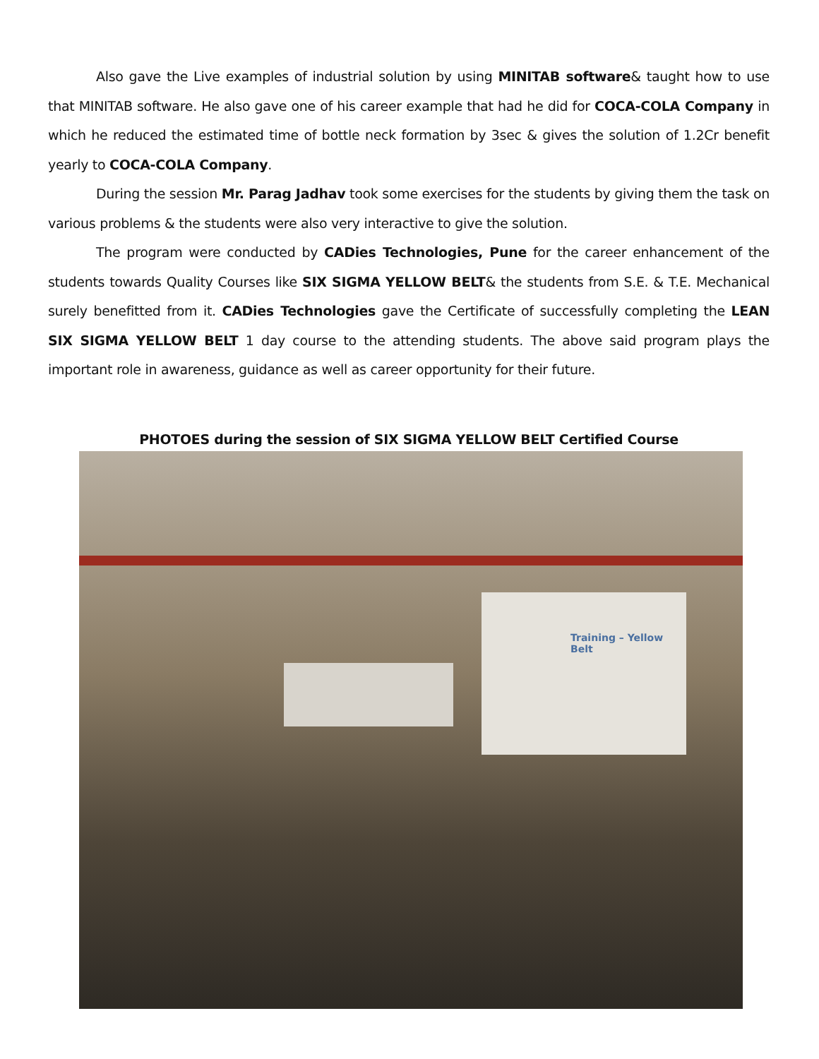Also gave the Live examples of industrial solution by using MINITAB software& taught how to use that MINITAB software. He also gave one of his career example that had he did for COCA-COLA Company in which he reduced the estimated time of bottle neck formation by 3sec & gives the solution of 1.2Cr benefit yearly to COCA-COLA Company.
During the session Mr. Parag Jadhav took some exercises for the students by giving them the task on various problems & the students were also very interactive to give the solution.
The program were conducted by CADies Technologies, Pune for the career enhancement of the students towards Quality Courses like SIX SIGMA YELLOW BELT& the students from S.E. & T.E. Mechanical surely benefitted from it. CADies Technologies gave the Certificate of successfully completing the LEAN SIX SIGMA YELLOW BELT 1 day course to the attending students. The above said program plays the important role in awareness, guidance as well as career opportunity for their future.
PHOTOES during the session of SIX SIGMA YELLOW BELT Certified Course
Training – Yellow Belt